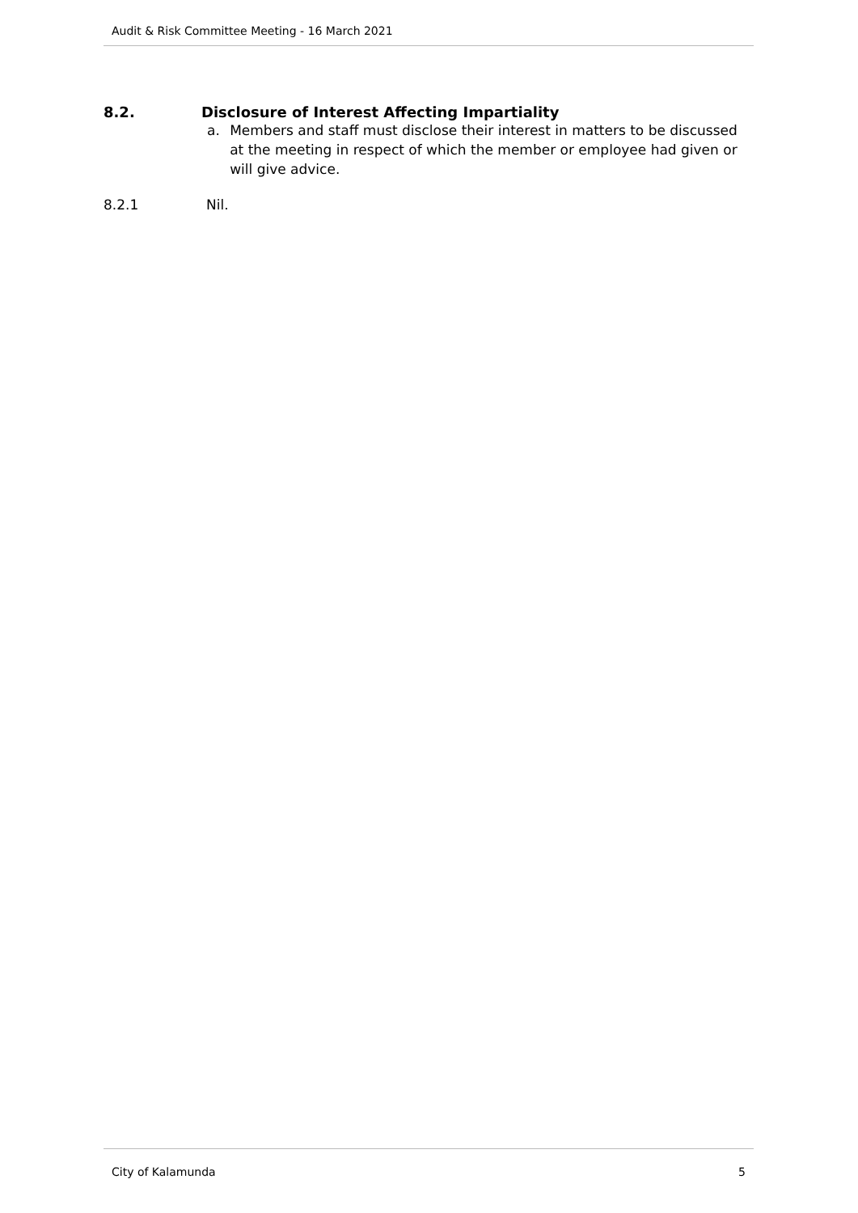Audit & Risk Committee Meeting - 16 March 2021
8.2. Disclosure of Interest Affecting Impartiality
a. Members and staff must disclose their interest in matters to be discussed at the meeting in respect of which the member or employee had given or will give advice.
8.2.1 Nil.
City of Kalamunda 5